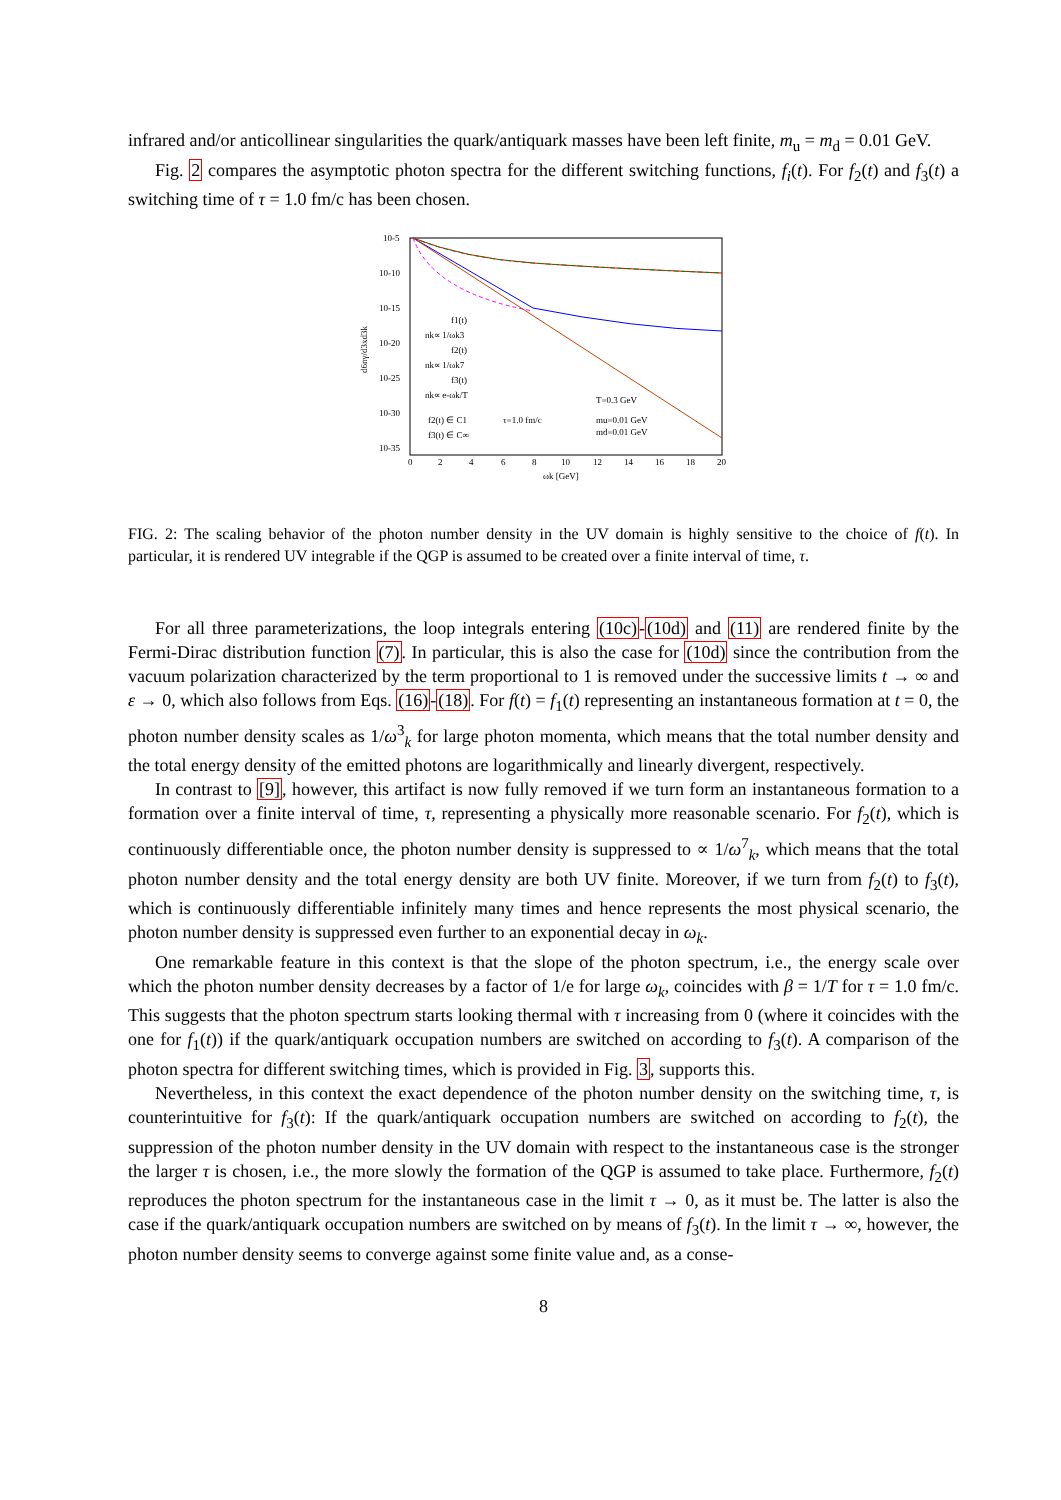infrared and/or anticollinear singularities the quark/antiquark masses have been left finite, m<sub>u</sub> = m<sub>d</sub> = 0.01 GeV.
Fig. 2 compares the asymptotic photon spectra for the different switching functions, f<sub>i</sub>(t). For f<sub>2</sub>(t) and f<sub>3</sub>(t) a switching time of τ = 1.0 fm/c has been chosen.
10-5
10-10
10-15
10-20
10-25
10-30
10-35
0
2
4
6
8
10
12
14
16
18
20
ωk [GeV]
d6nγ/d3xd3k
f1(t)
nk∝ 1/ωk3
f2(t)
nk∝ 1/ωk7
f3(t)
nk∝ e-ωk/T
T=0.3 GeV
f2(t) ∈ C1
τ=1.0 fm/c
mu=0.01 GeV
f3(t) ∈ C∞
md=0.01 GeV
FIG. 2: The scaling behavior of the photon number density in the UV domain is highly sensitive to the choice of f(t). In particular, it is rendered UV integrable if the QGP is assumed to be created over a finite interval of time, τ.
For all three parameterizations, the loop integrals entering (10c)-(10d) and (11) are rendered finite by the Fermi-Dirac distribution function (7). In particular, this is also the case for (10d) since the contribution from the vacuum polarization characterized by the term proportional to 1 is removed under the successive limits t → ∞ and ε → 0, which also follows from Eqs. (16)-(18). For f(t) = f<sub>1</sub>(t) representing an instantaneous formation at t = 0, the photon number density scales as 1/ω<sup>3</sup><sub>k</sub> for large photon momenta, which means that the total number density and the total energy density of the emitted photons are logarithmically and linearly divergent, respectively.
In contrast to [9], however, this artifact is now fully removed if we turn form an instantaneous formation to a formation over a finite interval of time, τ, representing a physically more reasonable scenario. For f<sub>2</sub>(t), which is continuously differentiable once, the photon number density is suppressed to ∝ 1/ω<sup>7</sup><sub>k</sub>, which means that the total photon number density and the total energy density are both UV finite. Moreover, if we turn from f<sub>2</sub>(t) to f<sub>3</sub>(t), which is continuously differentiable infinitely many times and hence represents the most physical scenario, the photon number density is suppressed even further to an exponential decay in ω<sub>k</sub>.
One remarkable feature in this context is that the slope of the photon spectrum, i.e., the energy scale over which the photon number density decreases by a factor of 1/e for large ω<sub>k</sub>, coincides with β = 1/T for τ = 1.0 fm/c. This suggests that the photon spectrum starts looking thermal with τ increasing from 0 (where it coincides with the one for f<sub>1</sub>(t)) if the quark/antiquark occupation numbers are switched on according to f<sub>3</sub>(t). A comparison of the photon spectra for different switching times, which is provided in Fig. 3, supports this.
Nevertheless, in this context the exact dependence of the photon number density on the switching time, τ, is counterintuitive for f<sub>3</sub>(t): If the quark/antiquark occupation numbers are switched on according to f<sub>2</sub>(t), the suppression of the photon number density in the UV domain with respect to the instantaneous case is the stronger the larger τ is chosen, i.e., the more slowly the formation of the QGP is assumed to take place. Furthermore, f<sub>2</sub>(t) reproduces the photon spectrum for the instantaneous case in the limit τ → 0, as it must be. The latter is also the case if the quark/antiquark occupation numbers are switched on by means of f<sub>3</sub>(t). In the limit τ → ∞, however, the photon number density seems to converge against some finite value and, as a conse-
8